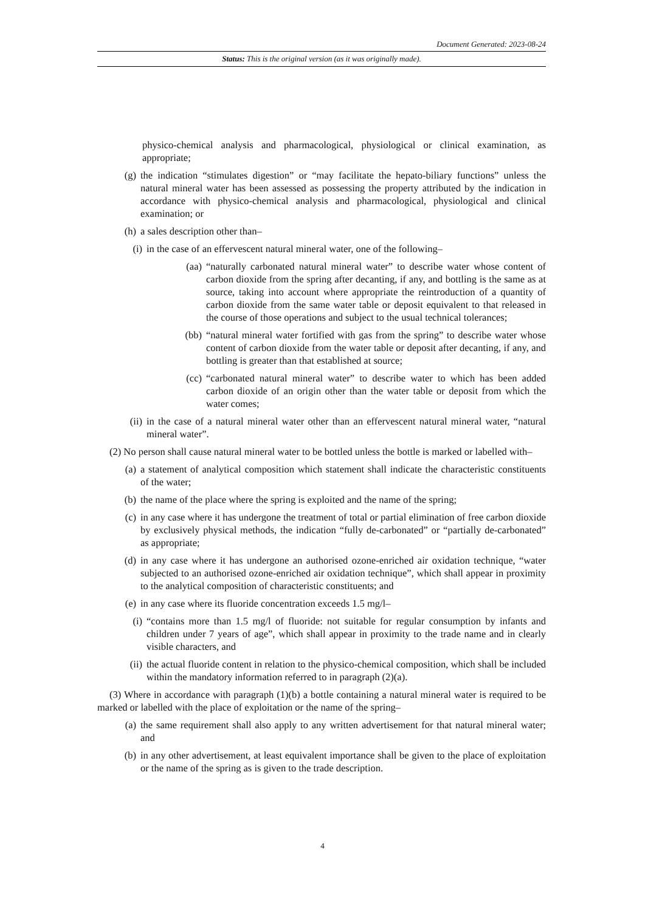Document Generated: 2023-08-24
Status: This is the original version (as it was originally made).
physico-chemical analysis and pharmacological, physiological or clinical examination, as appropriate;
(g) the indication “stimulates digestion” or “may facilitate the hepato-biliary functions” unless the natural mineral water has been assessed as possessing the property attributed by the indication in accordance with physico-chemical analysis and pharmacological, physiological and clinical examination; or
(h) a sales description other than–
(i) in the case of an effervescent natural mineral water, one of the following–
(aa) “naturally carbonated natural mineral water” to describe water whose content of carbon dioxide from the spring after decanting, if any, and bottling is the same as at source, taking into account where appropriate the reintroduction of a quantity of carbon dioxide from the same water table or deposit equivalent to that released in the course of those operations and subject to the usual technical tolerances;
(bb) “natural mineral water fortified with gas from the spring” to describe water whose content of carbon dioxide from the water table or deposit after decanting, if any, and bottling is greater than that established at source;
(cc) “carbonated natural mineral water” to describe water to which has been added carbon dioxide of an origin other than the water table or deposit from which the water comes;
(ii) in the case of a natural mineral water other than an effervescent natural mineral water, “natural mineral water”.
(2) No person shall cause natural mineral water to be bottled unless the bottle is marked or labelled with–
(a) a statement of analytical composition which statement shall indicate the characteristic constituents of the water;
(b) the name of the place where the spring is exploited and the name of the spring;
(c) in any case where it has undergone the treatment of total or partial elimination of free carbon dioxide by exclusively physical methods, the indication “fully de-carbonated” or “partially de-carbonated” as appropriate;
(d) in any case where it has undergone an authorised ozone-enriched air oxidation technique, “water subjected to an authorised ozone-enriched air oxidation technique”, which shall appear in proximity to the analytical composition of characteristic constituents; and
(e) in any case where its fluoride concentration exceeds 1.5 mg/l–
(i) “contains more than 1.5 mg/l of fluoride: not suitable for regular consumption by infants and children under 7 years of age”, which shall appear in proximity to the trade name and in clearly visible characters, and
(ii) the actual fluoride content in relation to the physico-chemical composition, which shall be included within the mandatory information referred to in paragraph (2)(a).
(3) Where in accordance with paragraph (1)(b) a bottle containing a natural mineral water is required to be marked or labelled with the place of exploitation or the name of the spring–
(a) the same requirement shall also apply to any written advertisement for that natural mineral water; and
(b) in any other advertisement, at least equivalent importance shall be given to the place of exploitation or the name of the spring as is given to the trade description.
4